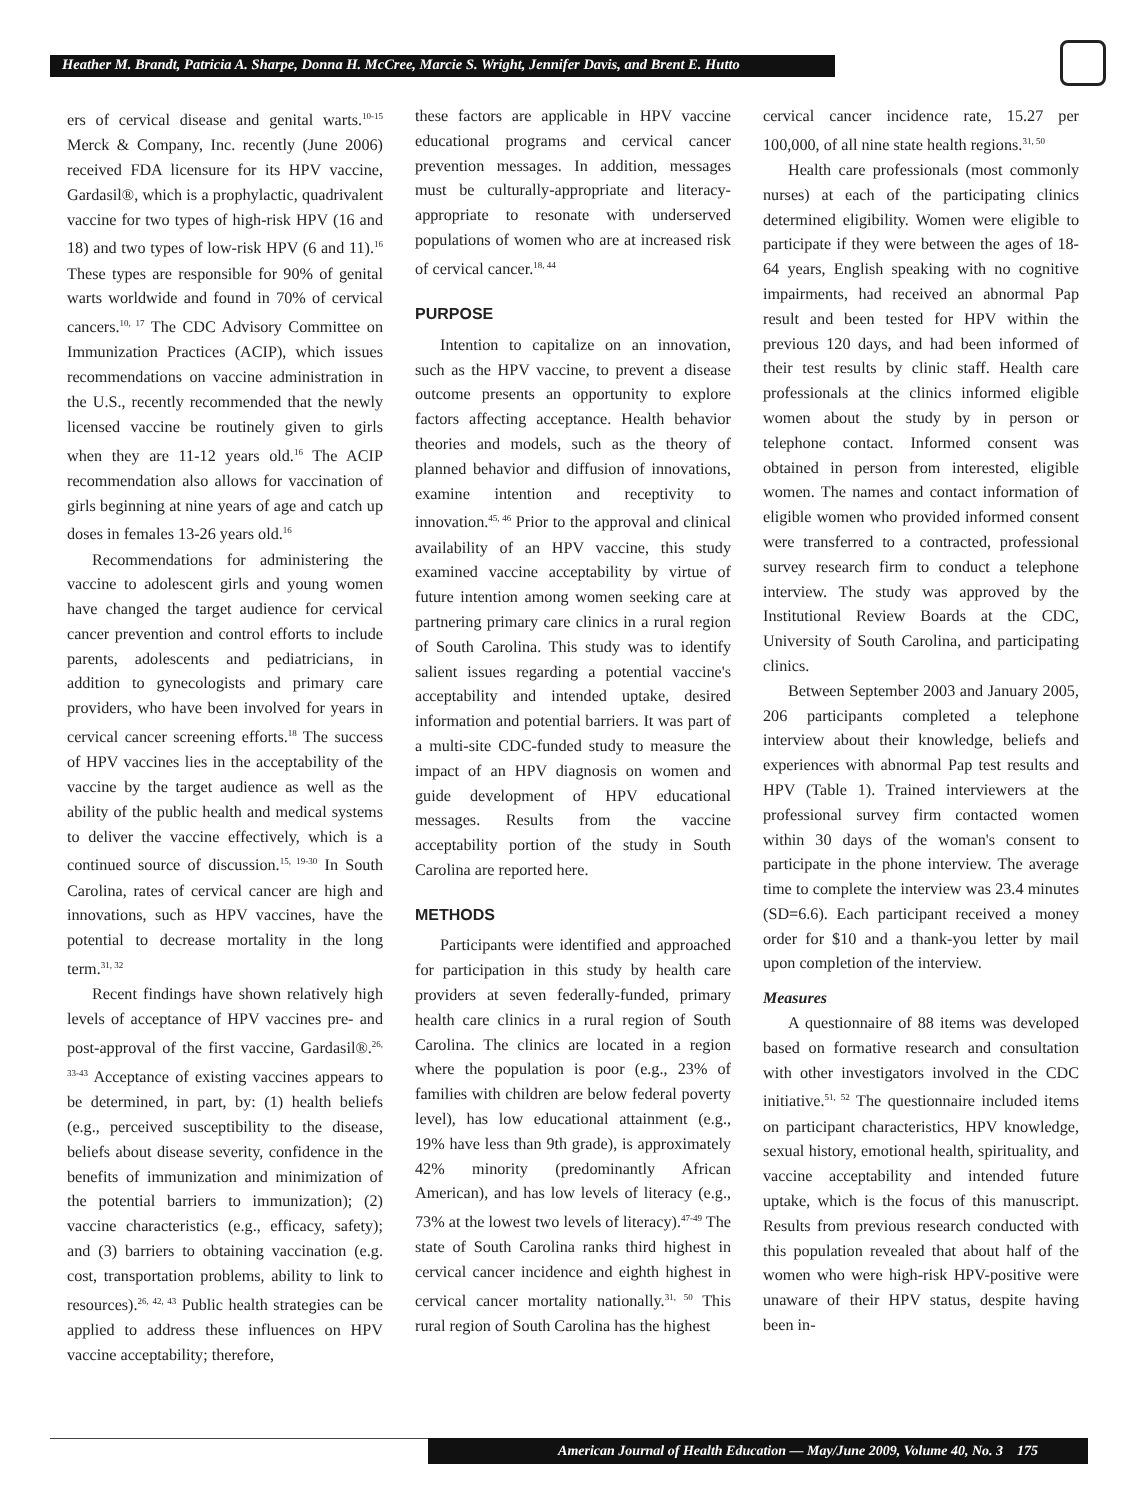Heather M. Brandt, Patricia A. Sharpe, Donna H. McCree, Marcie S. Wright, Jennifer Davis, and Brent E. Hutto
ers of cervical disease and genital warts.<sup>10-15</sup> Merck & Company, Inc. recently (June 2006) received FDA licensure for its HPV vaccine, Gardasil®, which is a prophylactic, quadrivalent vaccine for two types of high-risk HPV (16 and 18) and two types of low-risk HPV (6 and 11).<sup>16</sup> These types are responsible for 90% of genital warts worldwide and found in 70% of cervical cancers.<sup>10, 17</sup> The CDC Advisory Committee on Immunization Practices (ACIP), which issues recommendations on vaccine administration in the U.S., recently recommended that the newly licensed vaccine be routinely given to girls when they are 11-12 years old.<sup>16</sup> The ACIP recommendation also allows for vaccination of girls beginning at nine years of age and catch up doses in females 13-26 years old.<sup>16</sup>
Recommendations for administering the vaccine to adolescent girls and young women have changed the target audience for cervical cancer prevention and control efforts to include parents, adolescents and pediatricians, in addition to gynecologists and primary care providers, who have been involved for years in cervical cancer screening efforts.<sup>18</sup> The success of HPV vaccines lies in the acceptability of the vaccine by the target audience as well as the ability of the public health and medical systems to deliver the vaccine effectively, which is a continued source of discussion.<sup>15, 19-30</sup> In South Carolina, rates of cervical cancer are high and innovations, such as HPV vaccines, have the potential to decrease mortality in the long term.<sup>31, 32</sup>
Recent findings have shown relatively high levels of acceptance of HPV vaccines pre- and post-approval of the first vaccine, Gardasil®.<sup>26, 33-43</sup> Acceptance of existing vaccines appears to be determined, in part, by: (1) health beliefs (e.g., perceived susceptibility to the disease, beliefs about disease severity, confidence in the benefits of immunization and minimization of the potential barriers to immunization); (2) vaccine characteristics (e.g., efficacy, safety); and (3) barriers to obtaining vaccination (e.g. cost, transportation problems, ability to link to resources).<sup>26, 42, 43</sup> Public health strategies can be applied to address these influences on HPV vaccine acceptability; therefore,
these factors are applicable in HPV vaccine educational programs and cervical cancer prevention messages. In addition, messages must be culturally-appropriate and literacy-appropriate to resonate with underserved populations of women who are at increased risk of cervical cancer.<sup>18, 44</sup>
PURPOSE
Intention to capitalize on an innovation, such as the HPV vaccine, to prevent a disease outcome presents an opportunity to explore factors affecting acceptance. Health behavior theories and models, such as the theory of planned behavior and diffusion of innovations, examine intention and receptivity to innovation.<sup>45, 46</sup> Prior to the approval and clinical availability of an HPV vaccine, this study examined vaccine acceptability by virtue of future intention among women seeking care at partnering primary care clinics in a rural region of South Carolina. This study was to identify salient issues regarding a potential vaccine's acceptability and intended uptake, desired information and potential barriers. It was part of a multi-site CDC-funded study to measure the impact of an HPV diagnosis on women and guide development of HPV educational messages. Results from the vaccine acceptability portion of the study in South Carolina are reported here.
METHODS
Participants were identified and approached for participation in this study by health care providers at seven federally-funded, primary health care clinics in a rural region of South Carolina. The clinics are located in a region where the population is poor (e.g., 23% of families with children are below federal poverty level), has low educational attainment (e.g., 19% have less than 9th grade), is approximately 42% minority (predominantly African American), and has low levels of literacy (e.g., 73% at the lowest two levels of literacy).<sup>47-49</sup> The state of South Carolina ranks third highest in cervical cancer incidence and eighth highest in cervical cancer mortality nationally.<sup>31, 50</sup> This rural region of South Carolina has the highest
cervical cancer incidence rate, 15.27 per 100,000, of all nine state health regions.<sup>31, 50</sup>
Health care professionals (most commonly nurses) at each of the participating clinics determined eligibility. Women were eligible to participate if they were between the ages of 18-64 years, English speaking with no cognitive impairments, had received an abnormal Pap result and been tested for HPV within the previous 120 days, and had been informed of their test results by clinic staff. Health care professionals at the clinics informed eligible women about the study by in person or telephone contact. Informed consent was obtained in person from interested, eligible women. The names and contact information of eligible women who provided informed consent were transferred to a contracted, professional survey research firm to conduct a telephone interview. The study was approved by the Institutional Review Boards at the CDC, University of South Carolina, and participating clinics.
Between September 2003 and January 2005, 206 participants completed a telephone interview about their knowledge, beliefs and experiences with abnormal Pap test results and HPV (Table 1). Trained interviewers at the professional survey firm contacted women within 30 days of the woman's consent to participate in the phone interview. The average time to complete the interview was 23.4 minutes (SD=6.6). Each participant received a money order for $10 and a thank-you letter by mail upon completion of the interview.
Measures
A questionnaire of 88 items was developed based on formative research and consultation with other investigators involved in the CDC initiative.<sup>51, 52</sup> The questionnaire included items on participant characteristics, HPV knowledge, sexual history, emotional health, spirituality, and vaccine acceptability and intended future uptake, which is the focus of this manuscript. Results from previous research conducted with this population revealed that about half of the women who were high-risk HPV-positive were unaware of their HPV status, despite having been in-
American Journal of Health Education — May/June 2009, Volume 40, No. 3 175